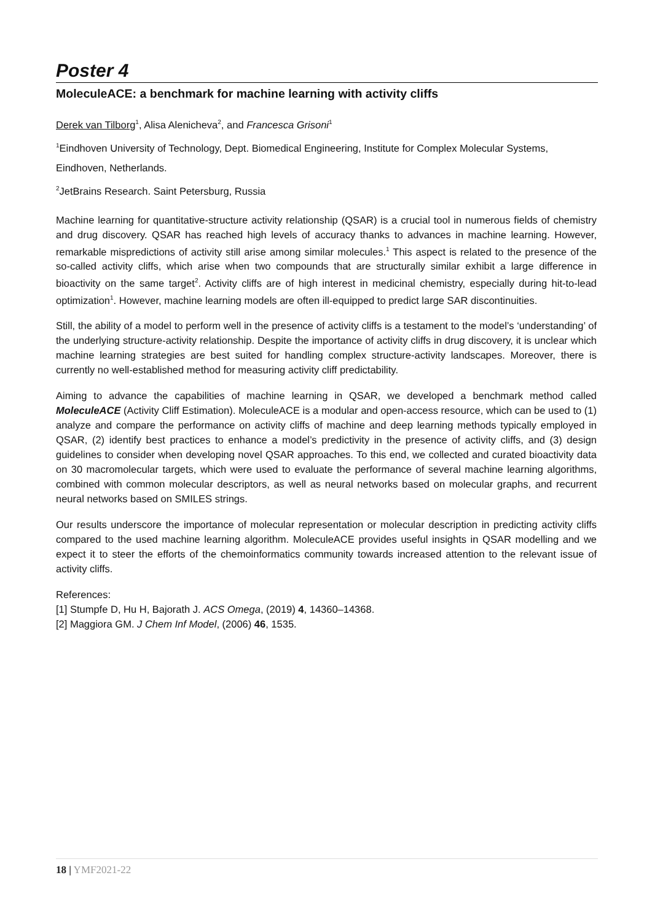Poster 4
MoleculeACE: a benchmark for machine learning with activity cliffs
Derek van Tilborg<sup>1</sup>, Alisa Alenicheva<sup>2</sup>, and Francesca Grisoni<sup>1</sup>
<sup>1</sup> Eindhoven University of Technology, Dept. Biomedical Engineering, Institute for Complex Molecular Systems, Eindhoven, Netherlands.
<sup>2</sup> JetBrains Research. Saint Petersburg, Russia
Machine learning for quantitative-structure activity relationship (QSAR) is a crucial tool in numerous fields of chemistry and drug discovery. QSAR has reached high levels of accuracy thanks to advances in machine learning. However, remarkable mispredictions of activity still arise among similar molecules.<sup>1</sup> This aspect is related to the presence of the so-called activity cliffs, which arise when two compounds that are structurally similar exhibit a large difference in bioactivity on the same target<sup>2</sup>. Activity cliffs are of high interest in medicinal chemistry, especially during hit-to-lead optimization<sup>1</sup>. However, machine learning models are often ill-equipped to predict large SAR discontinuities.
Still, the ability of a model to perform well in the presence of activity cliffs is a testament to the model’s ‘understanding’ of the underlying structure-activity relationship. Despite the importance of activity cliffs in drug discovery, it is unclear which machine learning strategies are best suited for handling complex structure-activity landscapes. Moreover, there is currently no well-established method for measuring activity cliff predictability.
Aiming to advance the capabilities of machine learning in QSAR, we developed a benchmark method called MoleculeACE (Activity Cliff Estimation). MoleculeACE is a modular and open-access resource, which can be used to (1) analyze and compare the performance on activity cliffs of machine and deep learning methods typically employed in QSAR, (2) identify best practices to enhance a model’s predictivity in the presence of activity cliffs, and (3) design guidelines to consider when developing novel QSAR approaches. To this end, we collected and curated bioactivity data on 30 macromolecular targets, which were used to evaluate the performance of several machine learning algorithms, combined with common molecular descriptors, as well as neural networks based on molecular graphs, and recurrent neural networks based on SMILES strings.
Our results underscore the importance of molecular representation or molecular description in predicting activity cliffs compared to the used machine learning algorithm. MoleculeACE provides useful insights in QSAR modelling and we expect it to steer the efforts of the chemoinformatics community towards increased attention to the relevant issue of activity cliffs.
References:
[1] Stumpfe D, Hu H, Bajorath J. ACS Omega, (2019) 4, 14360–14368.
[2] Maggiora GM. J Chem Inf Model, (2006) 46, 1535.
18 | YMF2021-22